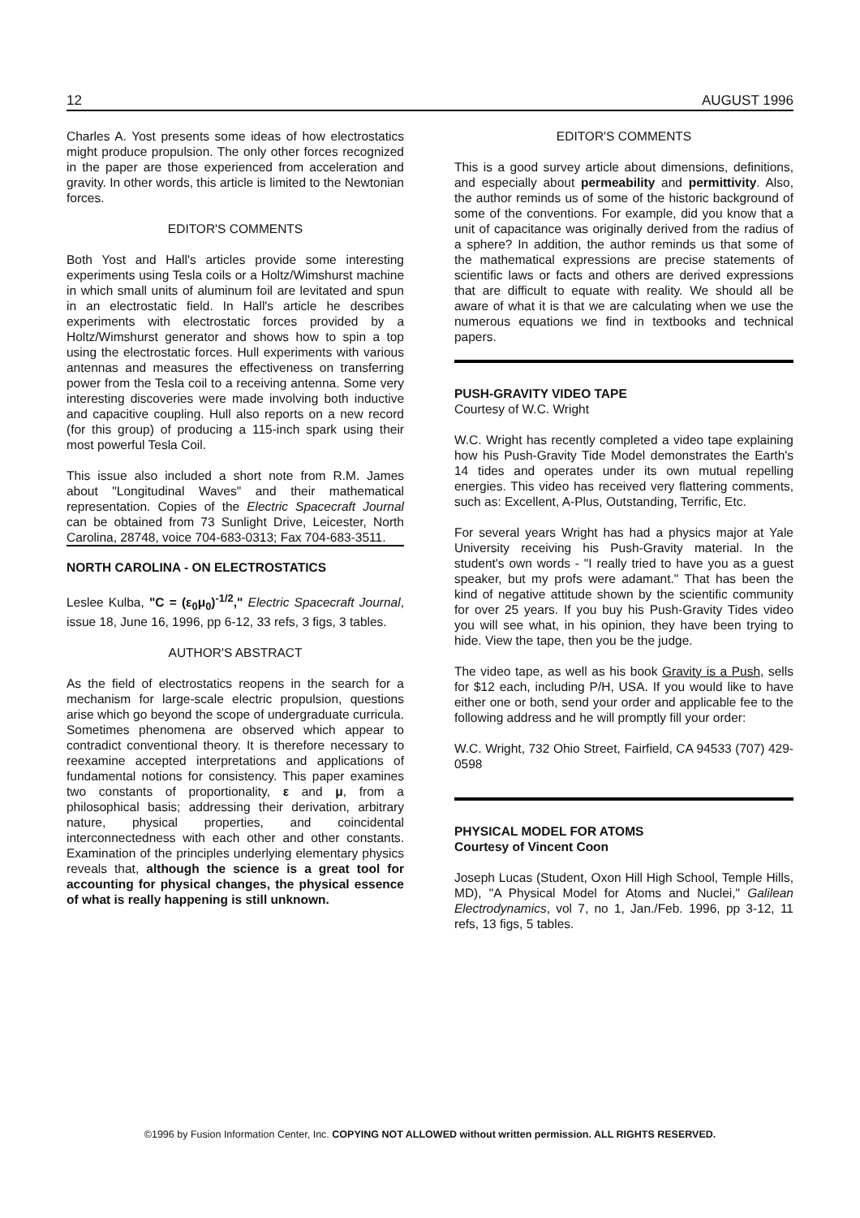12 AUGUST 1996
Charles A. Yost presents some ideas of how electrostatics might produce propulsion. The only other forces recognized in the paper are those experienced from acceleration and gravity. In other words, this article is limited to the Newtonian forces.
EDITOR'S COMMENTS
Both Yost and Hall's articles provide some interesting experiments using Tesla coils or a Holtz/Wimshurst machine in which small units of aluminum foil are levitated and spun in an electrostatic field. In Hall's article he describes experiments with electrostatic forces provided by a Holtz/Wimshurst generator and shows how to spin a top using the electrostatic forces. Hull experiments with various antennas and measures the effectiveness on transferring power from the Tesla coil to a receiving antenna. Some very interesting discoveries were made involving both inductive and capacitive coupling. Hull also reports on a new record (for this group) of producing a 115-inch spark using their most powerful Tesla Coil.
This issue also included a short note from R.M. James about "Longitudinal Waves" and their mathematical representation. Copies of the Electric Spacecraft Journal can be obtained from 73 Sunlight Drive, Leicester, North Carolina, 28748, voice 704-683-0313; Fax 704-683-3511.
NORTH CAROLINA - ON ELECTROSTATICS
Leslee Kulba, "C = (ε<sub>0</sub>μ<sub>0</sub>)<sup>-1/2</sup>," Electric Spacecraft Journal, issue 18, June 16, 1996, pp 6-12, 33 refs, 3 figs, 3 tables.
AUTHOR'S ABSTRACT
As the field of electrostatics reopens in the search for a mechanism for large-scale electric propulsion, questions arise which go beyond the scope of undergraduate curricula. Sometimes phenomena are observed which appear to contradict conventional theory. It is therefore necessary to reexamine accepted interpretations and applications of fundamental notions for consistency. This paper examines two constants of proportionality, ε and μ, from a philosophical basis; addressing their derivation, arbitrary nature, physical properties, and coincidental interconnectedness with each other and other constants. Examination of the principles underlying elementary physics reveals that, although the science is a great tool for accounting for physical changes, the physical essence of what is really happening is still unknown.
EDITOR'S COMMENTS
This is a good survey article about dimensions, definitions, and especially about permeability and permittivity. Also, the author reminds us of some of the historic background of some of the conventions. For example, did you know that a unit of capacitance was originally derived from the radius of a sphere? In addition, the author reminds us that some of the mathematical expressions are precise statements of scientific laws or facts and others are derived expressions that are difficult to equate with reality. We should all be aware of what it is that we are calculating when we use the numerous equations we find in textbooks and technical papers.
PUSH-GRAVITY VIDEO TAPE
Courtesy of W.C. Wright
W.C. Wright has recently completed a video tape explaining how his Push-Gravity Tide Model demonstrates the Earth's 14 tides and operates under its own mutual repelling energies. This video has received very flattering comments, such as: Excellent, A-Plus, Outstanding, Terrific, Etc.
For several years Wright has had a physics major at Yale University receiving his Push-Gravity material. In the student's own words - "I really tried to have you as a guest speaker, but my profs were adamant." That has been the kind of negative attitude shown by the scientific community for over 25 years. If you buy his Push-Gravity Tides video you will see what, in his opinion, they have been trying to hide. View the tape, then you be the judge.
The video tape, as well as his book Gravity is a Push, sells for $12 each, including P/H, USA. If you would like to have either one or both, send your order and applicable fee to the following address and he will promptly fill your order:
W.C. Wright, 732 Ohio Street, Fairfield, CA 94533 (707) 429-0598
PHYSICAL MODEL FOR ATOMS
Courtesy of Vincent Coon
Joseph Lucas (Student, Oxon Hill High School, Temple Hills, MD), "A Physical Model for Atoms and Nuclei," Galilean Electrodynamics, vol 7, no 1, Jan./Feb. 1996, pp 3-12, 11 refs, 13 figs, 5 tables.
©1996 by Fusion Information Center, Inc. COPYING NOT ALLOWED without written permission. ALL RIGHTS RESERVED.